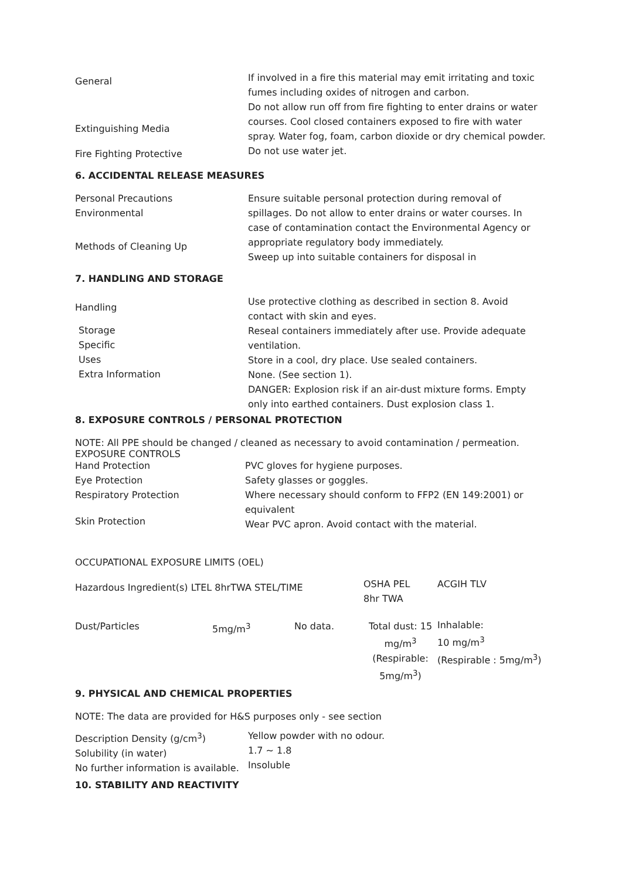General
Extinguishing Media
Fire Fighting Protective
If involved in a fire this material may emit irritating and toxic fumes including oxides of nitrogen and carbon.
Do not allow run off from fire fighting to enter drains or water courses. Cool closed containers exposed to fire with water spray. Water fog, foam, carbon dioxide or dry chemical powder. Do not use water jet.
6. ACCIDENTAL RELEASE MEASURES
Personal Precautions
Environmental
Methods of Cleaning Up
Ensure suitable personal protection during removal of spillages. Do not allow to enter drains or water courses. In case of contamination contact the Environmental Agency or appropriate regulatory body immediately.
Sweep up into suitable containers for disposal in
7. HANDLING AND STORAGE
Handling
Storage
Specific
Uses
Extra Information
Use protective clothing as described in section 8. Avoid contact with skin and eyes.
Reseal containers immediately after use. Provide adequate ventilation.
Store in a cool, dry place. Use sealed containers.
None. (See section 1).
DANGER: Explosion risk if an air-dust mixture forms. Empty only into earthed containers. Dust explosion class 1.
8. EXPOSURE CONTROLS / PERSONAL PROTECTION
NOTE: All PPE should be changed / cleaned as necessary to avoid contamination / permeation.
EXPOSURE CONTROLS
Hand Protection
Eye Protection
Respiratory Protection
Skin Protection
PVC gloves for hygiene purposes.
Safety glasses or goggles.
Where necessary should conform to FFP2 (EN 149:2001) or equivalent
Wear PVC apron. Avoid contact with the material.
OCCUPATIONAL EXPOSURE LIMITS (OEL)
| Hazardous Ingredient(s) LTEL 8hrTWA STEL/TIME | | | OSHA PEL 8hr TWA | ACGIH TLV |
| Dust/Particles | 5mg/m<sup>3</sup> | No data. | Total dust: 15 mg/m<sup>3</sup> (Respirable: 5mg/m<sup>3</sup>) | Inhalable: 10 mg/m<sup>3</sup> (Respirable : 5mg/m<sup>3</sup>) |
9. PHYSICAL AND CHEMICAL PROPERTIES
NOTE: The data are provided for H&S purposes only - see section
Description Density (g/cm<sup>3</sup>)
Solubility (in water)
No further information is available.
Yellow powder with no odour.
1.7 ~ 1.8
Insoluble
10. STABILITY AND REACTIVITY